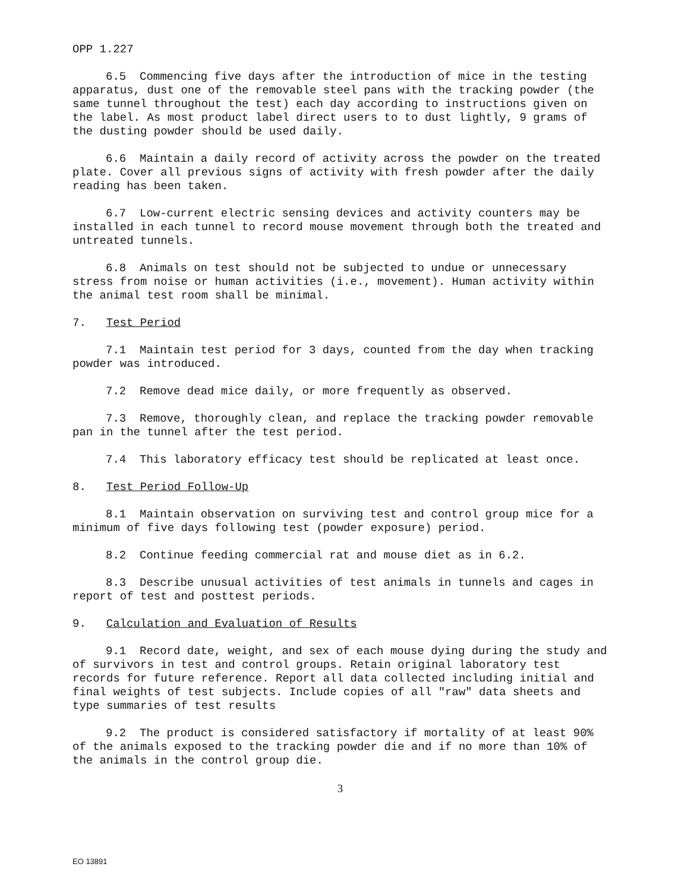OPP 1.227
6.5 Commencing five days after the introduction of mice in the testing apparatus, dust one of the removable steel pans with the tracking powder (the same tunnel throughout the test) each day according to instructions given on the label. As most product label direct users to to dust lightly, 9 grams of the dusting powder should be used daily.
6.6 Maintain a daily record of activity across the powder on the treated plate. Cover all previous signs of activity with fresh powder after the daily reading has been taken.
6.7 Low-current electric sensing devices and activity counters may be installed in each tunnel to record mouse movement through both the treated and untreated tunnels.
6.8 Animals on test should not be subjected to undue or unnecessary stress from noise or human activities (i.e., movement). Human activity within the animal test room shall be minimal.
7. Test Period
7.1 Maintain test period for 3 days, counted from the day when tracking powder was introduced.
7.2 Remove dead mice daily, or more frequently as observed.
7.3 Remove, thoroughly clean, and replace the tracking powder removable pan in the tunnel after the test period.
7.4 This laboratory efficacy test should be replicated at least once.
8. Test Period Follow-Up
8.1 Maintain observation on surviving test and control group mice for a minimum of five days following test (powder exposure) period.
8.2 Continue feeding commercial rat and mouse diet as in 6.2.
8.3 Describe unusual activities of test animals in tunnels and cages in report of test and posttest periods.
9. Calculation and Evaluation of Results
9.1 Record date, weight, and sex of each mouse dying during the study and of survivors in test and control groups. Retain original laboratory test records for future reference. Report all data collected including initial and final weights of test subjects. Include copies of all "raw" data sheets and type summaries of test results
9.2 The product is considered satisfactory if mortality of at least 90% of the animals exposed to the tracking powder die and if no more than 10% of the animals in the control group die.
3
EO 13891